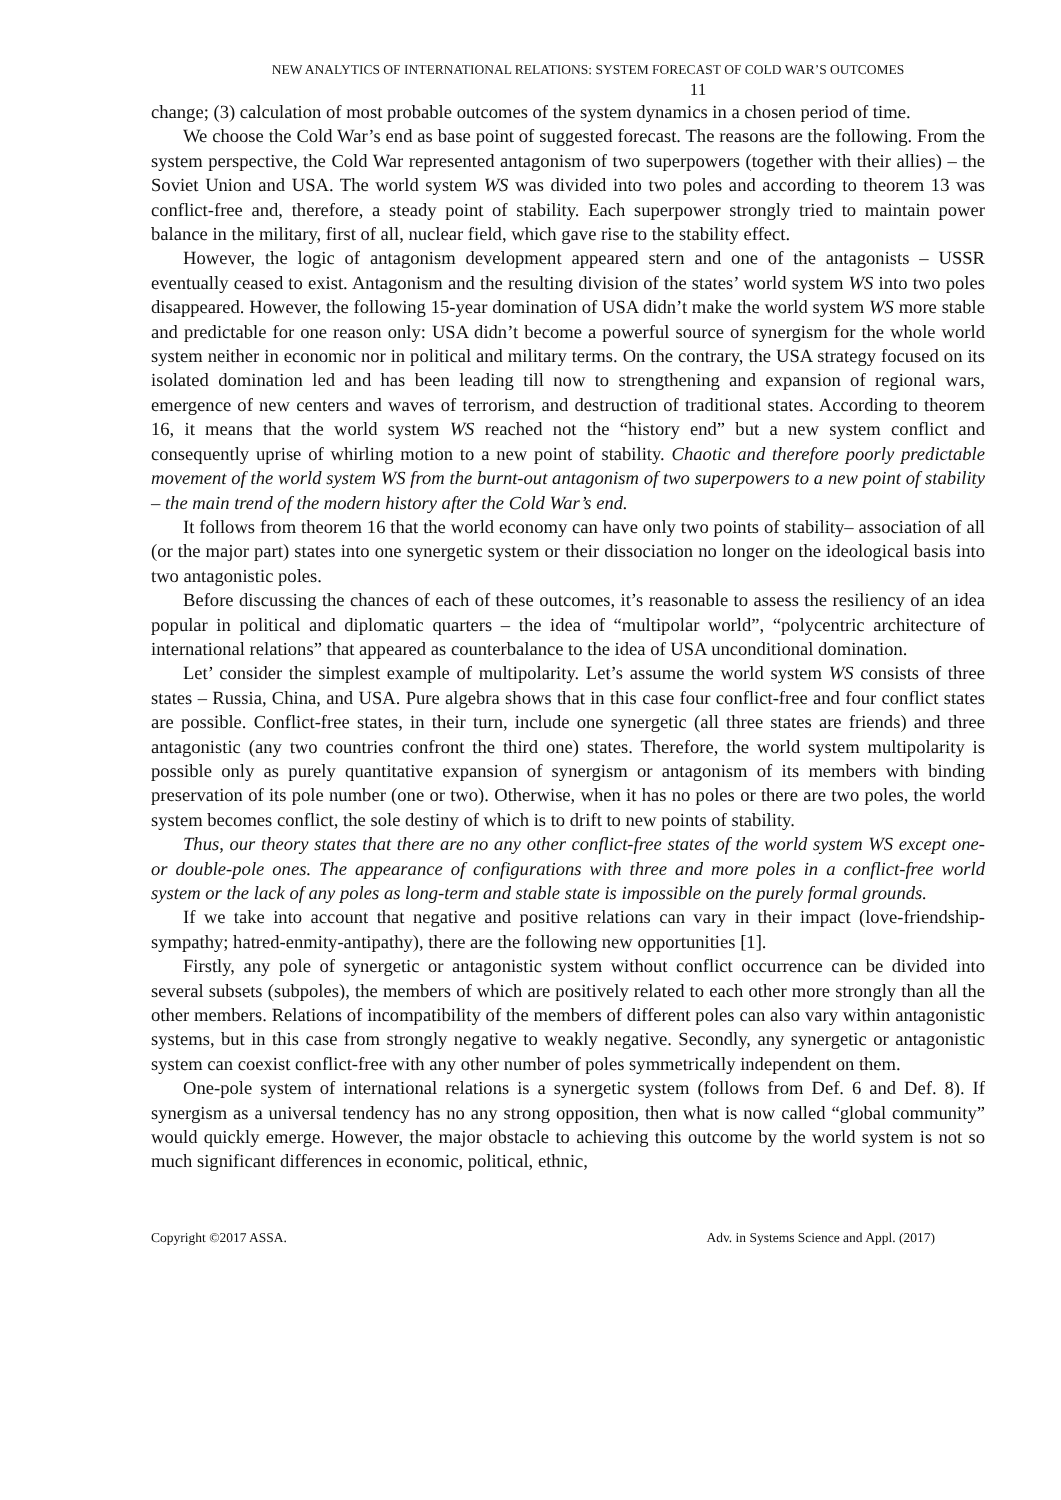NEW ANALYTICS OF INTERNATIONAL RELATIONS: SYSTEM FORECAST OF COLD WAR’S OUTCOMES
11
change; (3) calculation of most probable outcomes of the system dynamics in a chosen period of time.
We choose the Cold War’s end as base point of suggested forecast. The reasons are the following. From the system perspective, the Cold War represented antagonism of two superpowers (together with their allies) – the Soviet Union and USA. The world system WS was divided into two poles and according to theorem 13 was conflict-free and, therefore, a steady point of stability. Each superpower strongly tried to maintain power balance in the military, first of all, nuclear field, which gave rise to the stability effect.
However, the logic of antagonism development appeared stern and one of the antagonists – USSR eventually ceased to exist. Antagonism and the resulting division of the states’ world system WS into two poles disappeared. However, the following 15-year domination of USA didn’t make the world system WS more stable and predictable for one reason only: USA didn’t become a powerful source of synergism for the whole world system neither in economic nor in political and military terms. On the contrary, the USA strategy focused on its isolated domination led and has been leading till now to strengthening and expansion of regional wars, emergence of new centers and waves of terrorism, and destruction of traditional states. According to theorem 16, it means that the world system WS reached not the “history end” but a new system conflict and consequently uprise of whirling motion to a new point of stability. Chaotic and therefore poorly predictable movement of the world system WS from the burnt-out antagonism of two superpowers to a new point of stability – the main trend of the modern history after the Cold War’s end.
It follows from theorem 16 that the world economy can have only two points of stability– association of all (or the major part) states into one synergetic system or their dissociation no longer on the ideological basis into two antagonistic poles.
Before discussing the chances of each of these outcomes, it’s reasonable to assess the resiliency of an idea popular in political and diplomatic quarters – the idea of “multipolar world”, “polycentric architecture of international relations” that appeared as counterbalance to the idea of USA unconditional domination.
Let’ consider the simplest example of multipolarity. Let’s assume the world system WS consists of three states – Russia, China, and USA. Pure algebra shows that in this case four conflict-free and four conflict states are possible. Conflict-free states, in their turn, include one synergetic (all three states are friends) and three antagonistic (any two countries confront the third one) states. Therefore, the world system multipolarity is possible only as purely quantitative expansion of synergism or antagonism of its members with binding preservation of its pole number (one or two). Otherwise, when it has no poles or there are two poles, the world system becomes conflict, the sole destiny of which is to drift to new points of stability.
Thus, our theory states that there are no any other conflict-free states of the world system WS except one- or double-pole ones. The appearance of configurations with three and more poles in a conflict-free world system or the lack of any poles as long-term and stable state is impossible on the purely formal grounds.
If we take into account that negative and positive relations can vary in their impact (love-friendship-sympathy; hatred-enmity-antipathy), there are the following new opportunities [1].
Firstly, any pole of synergetic or antagonistic system without conflict occurrence can be divided into several subsets (subpoles), the members of which are positively related to each other more strongly than all the other members. Relations of incompatibility of the members of different poles can also vary within antagonistic systems, but in this case from strongly negative to weakly negative. Secondly, any synergetic or antagonistic system can coexist conflict-free with any other number of poles symmetrically independent on them.
One-pole system of international relations is a synergetic system (follows from Def. 6 and Def. 8). If synergism as a universal tendency has no any strong opposition, then what is now called “global community” would quickly emerge. However, the major obstacle to achieving this outcome by the world system is not so much significant differences in economic, political, ethnic,
Copyright ©2017 ASSA. Adv. in Systems Science and Appl. (2017)